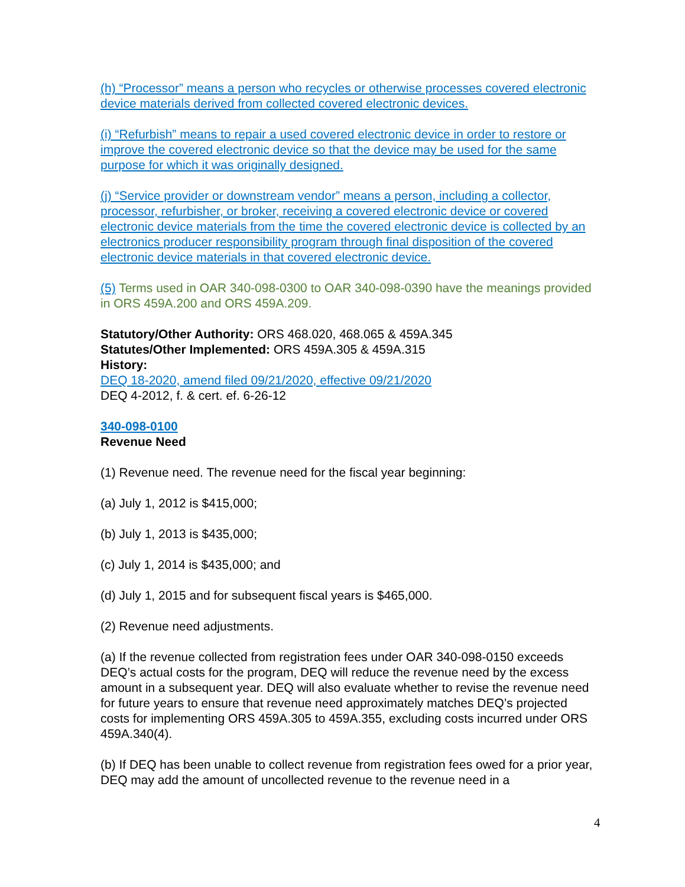(h) “Processor” means a person who recycles or otherwise processes covered electronic device materials derived from collected covered electronic devices.
(i) “Refurbish” means to repair a used covered electronic device in order to restore or improve the covered electronic device so that the device may be used for the same purpose for which it was originally designed.
(j) “Service provider or downstream vendor” means a person, including a collector, processor, refurbisher, or broker, receiving a covered electronic device or covered electronic device materials from the time the covered electronic device is collected by an electronics producer responsibility program through final disposition of the covered electronic device materials in that covered electronic device.
(5) Terms used in OAR 340-098-0300 to OAR 340-098-0390 have the meanings provided in ORS 459A.200 and ORS 459A.209.
Statutory/Other Authority: ORS 468.020, 468.065 & 459A.345
Statutes/Other Implemented: ORS 459A.305 & 459A.315
History:
DEQ 18-2020, amend filed 09/21/2020, effective 09/21/2020
DEQ 4-2012, f. & cert. ef. 6-26-12
340-098-0100
Revenue Need
(1) Revenue need. The revenue need for the fiscal year beginning:
(a) July 1, 2012 is $415,000;
(b) July 1, 2013 is $435,000;
(c) July 1, 2014 is $435,000; and
(d) July 1, 2015 and for subsequent fiscal years is $465,000.
(2) Revenue need adjustments.
(a) If the revenue collected from registration fees under OAR 340-098-0150 exceeds DEQ’s actual costs for the program, DEQ will reduce the revenue need by the excess amount in a subsequent year. DEQ will also evaluate whether to revise the revenue need for future years to ensure that revenue need approximately matches DEQ’s projected costs for implementing ORS 459A.305 to 459A.355, excluding costs incurred under ORS 459A.340(4).
(b) If DEQ has been unable to collect revenue from registration fees owed for a prior year, DEQ may add the amount of uncollected revenue to the revenue need in a
4